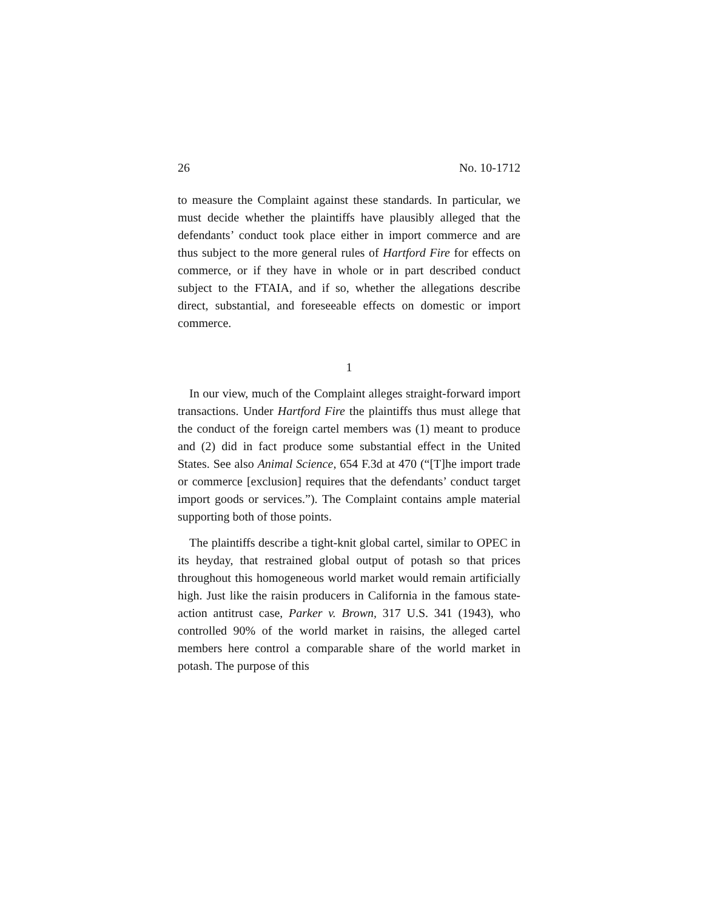26 No. 10-1712
to measure the Complaint against these standards. In particular, we must decide whether the plaintiffs have plausibly alleged that the defendants’ conduct took place either in import commerce and are thus subject to the more general rules of Hartford Fire for effects on commerce, or if they have in whole or in part described conduct subject to the FTAIA, and if so, whether the allegations describe direct, substantial, and foreseeable effects on domestic or import commerce.
1
In our view, much of the Complaint alleges straight-forward import transactions. Under Hartford Fire the plaintiffs thus must allege that the conduct of the foreign cartel members was (1) meant to produce and (2) did in fact produce some substantial effect in the United States. See also Animal Science, 654 F.3d at 470 (“[T]he import trade or commerce [exclusion] requires that the defendants’ conduct target import goods or services.”). The Complaint contains ample material supporting both of those points.
The plaintiffs describe a tight-knit global cartel, similar to OPEC in its heyday, that restrained global output of potash so that prices throughout this homogeneous world market would remain artificially high. Just like the raisin producers in California in the famous state-action antitrust case, Parker v. Brown, 317 U.S. 341 (1943), who controlled 90% of the world market in raisins, the alleged cartel members here control a comparable share of the world market in potash. The purpose of this